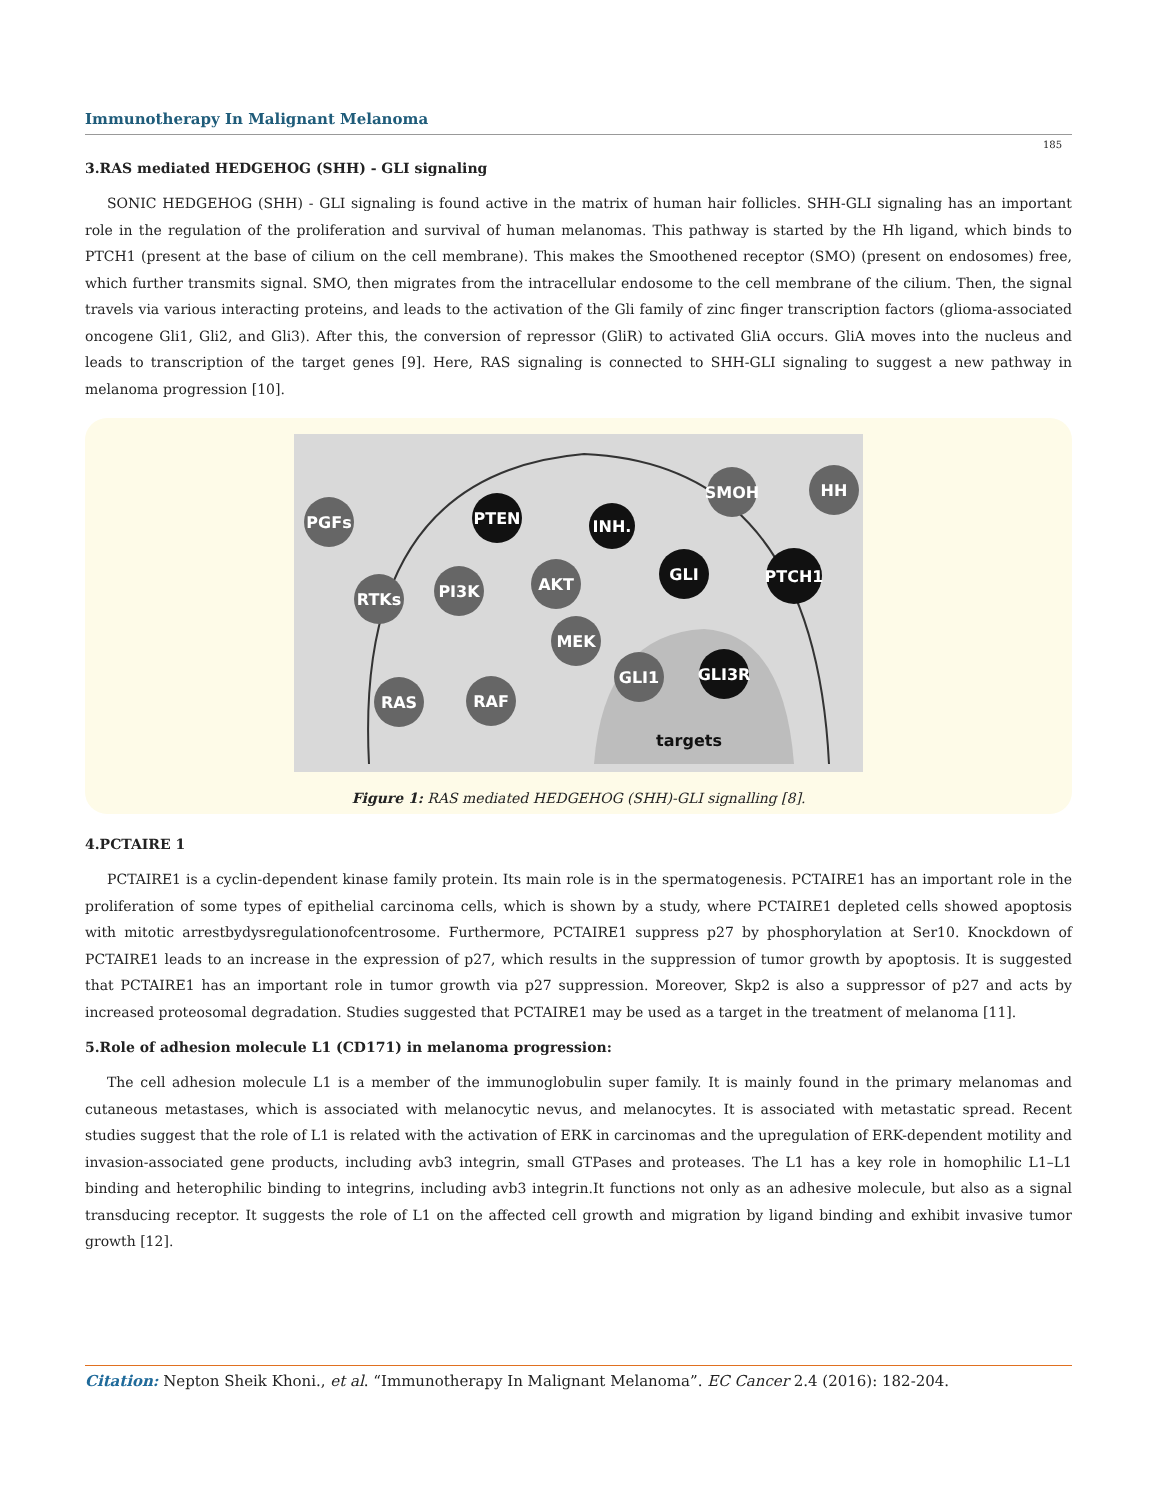Immunotherapy In Malignant Melanoma
185
3.RAS mediated HEDGEHOG (SHH) - GLI signaling
SONIC HEDGEHOG (SHH) - GLI signaling is found active in the matrix of human hair follicles. SHH-GLI signaling has an important role in the regulation of the proliferation and survival of human melanomas. This pathway is started by the Hh ligand, which binds to PTCH1 (present at the base of cilium on the cell membrane). This makes the Smoothened receptor (SMO) (present on endosomes) free, which further transmits signal. SMO, then migrates from the intracellular endosome to the cell membrane of the cilium. Then, the signal travels via various interacting proteins, and leads to the activation of the Gli family of zinc finger transcription factors (glioma-associated oncogene Gli1, Gli2, and Gli3). After this, the conversion of repressor (GliR) to activated GliA occurs. GliA moves into the nucleus and leads to transcription of the target genes [9]. Here, RAS signaling is connected to SHH-GLI signaling to suggest a new pathway in melanoma progression [10].
PGFs
RTKs
PI3K
AKT
MEK
RAF
RAS
GLI1
SMOH
HH
PTEN
INH.
GLI
PTCH1
GLI3R
targets
Figure 1: RAS mediated HEDGEHOG (SHH)-GLI signalling [8].
4.PCTAIRE 1
PCTAIRE1 is a cyclin-dependent kinase family protein. Its main role is in the spermatogenesis. PCTAIRE1 has an important role in the proliferation of some types of epithelial carcinoma cells, which is shown by a study, where PCTAIRE1 depleted cells showed apoptosis with mitotic arrestbydysregulationofcentrosome. Furthermore, PCTAIRE1 suppress p27 by phosphorylation at Ser10. Knockdown of PCTAIRE1 leads to an increase in the expression of p27, which results in the suppression of tumor growth by apoptosis. It is suggested that PCTAIRE1 has an important role in tumor growth via p27 suppression. Moreover, Skp2 is also a suppressor of p27 and acts by increased proteosomal degradation. Studies suggested that PCTAIRE1 may be used as a target in the treatment of melanoma [11].
5.Role of adhesion molecule L1 (CD171) in melanoma progression:
The cell adhesion molecule L1 is a member of the immunoglobulin super family. It is mainly found in the primary melanomas and cutaneous metastases, which is associated with melanocytic nevus, and melanocytes. It is associated with metastatic spread. Recent studies suggest that the role of L1 is related with the activation of ERK in carcinomas and the upregulation of ERK-dependent motility and invasion-associated gene products, including avb3 integrin, small GTPases and proteases. The L1 has a key role in homophilic L1–L1 binding and heterophilic binding to integrins, including avb3 integrin.It functions not only as an adhesive molecule, but also as a signal transducing receptor. It suggests the role of L1 on the affected cell growth and migration by ligand binding and exhibit invasive tumor growth [12].
Citation: Nepton Sheik Khoni., et al. “Immunotherapy In Malignant Melanoma”. EC Cancer 2.4 (2016): 182-204.